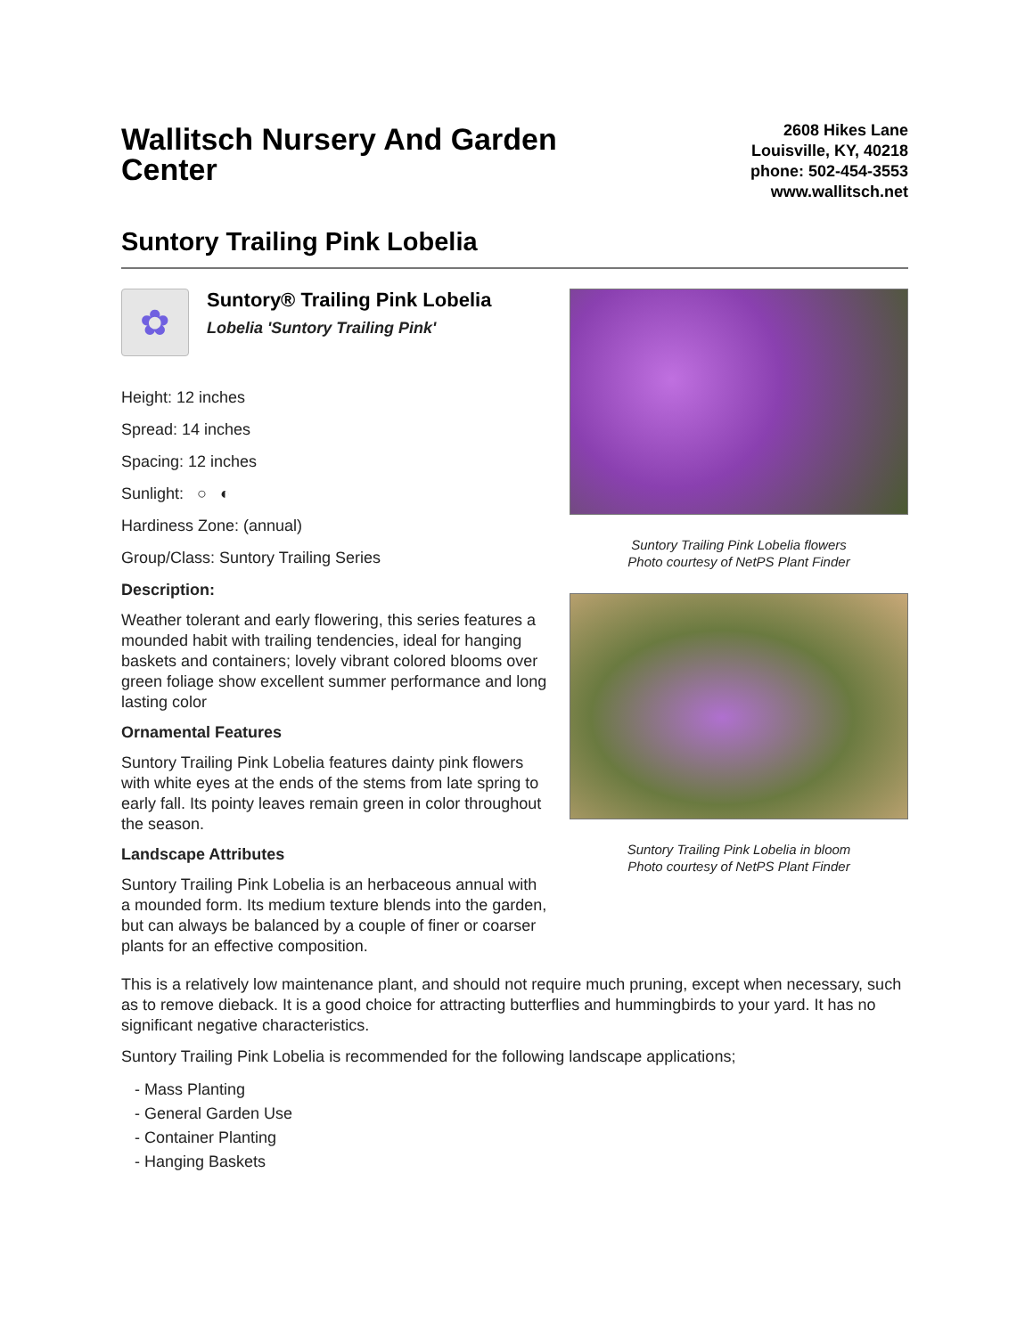Wallitsch Nursery And Garden Center
2608 Hikes Lane
Louisville, KY, 40218
phone: 502-454-3553
www.wallitsch.net
Suntory Trailing Pink Lobelia
✿
Suntory® Trailing Pink Lobelia
Lobelia 'Suntory Trailing Pink'
Height: 12 inches
Spread: 14 inches
Spacing: 12 inches
Sunlight: ○ ◐
Hardiness Zone: (annual)
Group/Class: Suntory Trailing Series
Description:
Weather tolerant and early flowering, this series features a mounded habit with trailing tendencies, ideal for hanging baskets and containers; lovely vibrant colored blooms over green foliage show excellent summer performance and long lasting color
Ornamental Features
Suntory Trailing Pink Lobelia features dainty pink flowers with white eyes at the ends of the stems from late spring to early fall. Its pointy leaves remain green in color throughout the season.
Landscape Attributes
Suntory Trailing Pink Lobelia is an herbaceous annual with a mounded form. Its medium texture blends into the garden, but can always be balanced by a couple of finer or coarser plants for an effective composition.
Suntory Trailing Pink Lobelia flowers
Photo courtesy of NetPS Plant Finder
Suntory Trailing Pink Lobelia in bloom
Photo courtesy of NetPS Plant Finder
This is a relatively low maintenance plant, and should not require much pruning, except when necessary, such as to remove dieback. It is a good choice for attracting butterflies and hummingbirds to your yard. It has no significant negative characteristics.
Suntory Trailing Pink Lobelia is recommended for the following landscape applications;
- Mass Planting
- General Garden Use
- Container Planting
- Hanging Baskets